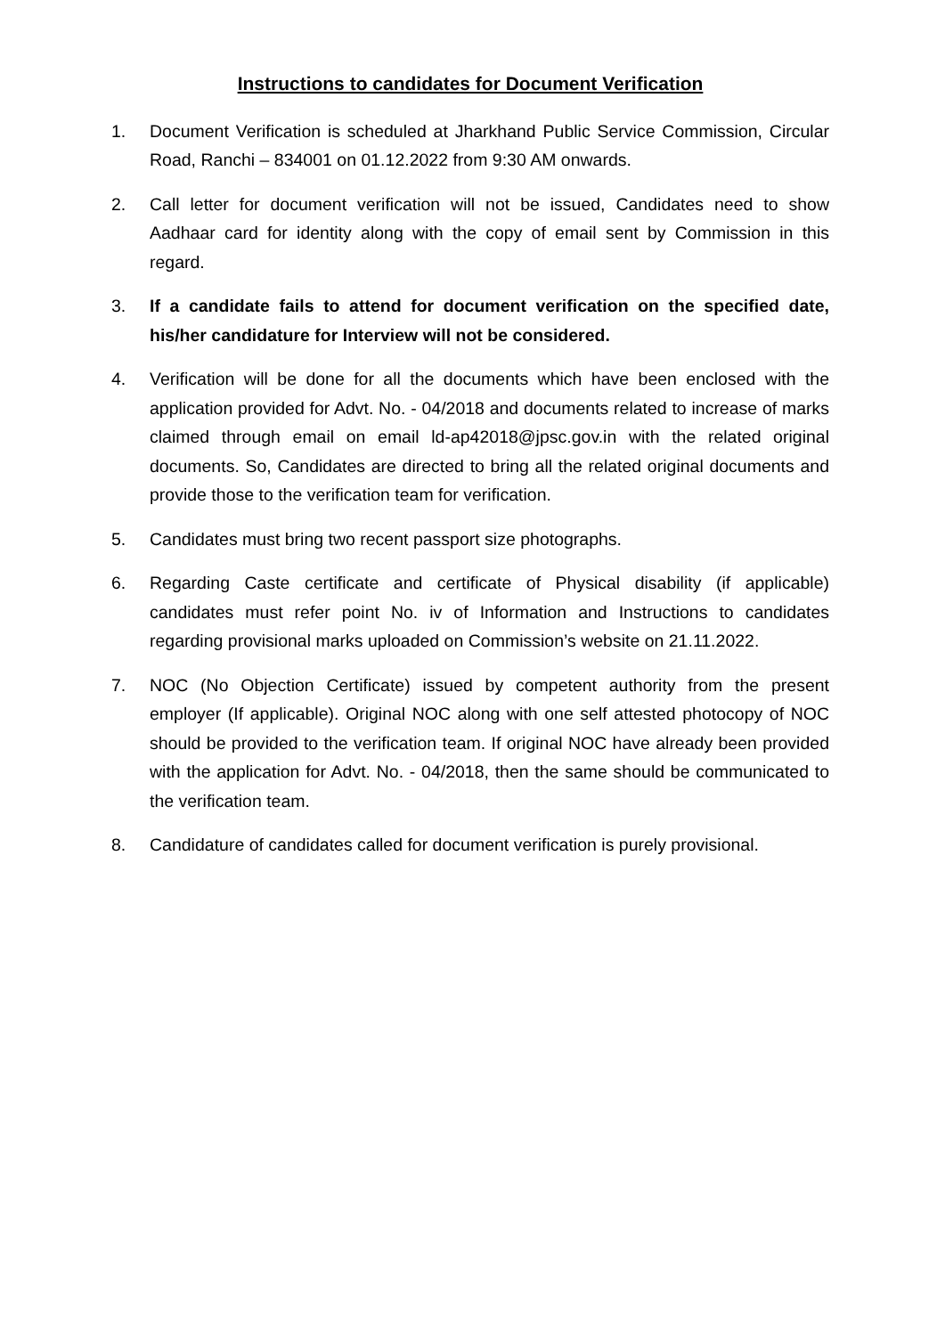Instructions to candidates for Document Verification
1. Document Verification is scheduled at Jharkhand Public Service Commission, Circular Road, Ranchi – 834001 on 01.12.2022 from 9:30 AM onwards.
2. Call letter for document verification will not be issued, Candidates need to show Aadhaar card for identity along with the copy of email sent by Commission in this regard.
3. If a candidate fails to attend for document verification on the specified date, his/her candidature for Interview will not be considered.
4. Verification will be done for all the documents which have been enclosed with the application provided for Advt. No. - 04/2018 and documents related to increase of marks claimed through email on email ld-ap42018@jpsc.gov.in with the related original documents. So, Candidates are directed to bring all the related original documents and provide those to the verification team for verification.
5. Candidates must bring two recent passport size photographs.
6. Regarding Caste certificate and certificate of Physical disability (if applicable) candidates must refer point No. iv of Information and Instructions to candidates regarding provisional marks uploaded on Commission’s website on 21.11.2022.
7. NOC (No Objection Certificate) issued by competent authority from the present employer (If applicable). Original NOC along with one self attested photocopy of NOC should be provided to the verification team. If original NOC have already been provided with the application for Advt. No. - 04/2018, then the same should be communicated to the verification team.
8. Candidature of candidates called for document verification is purely provisional.